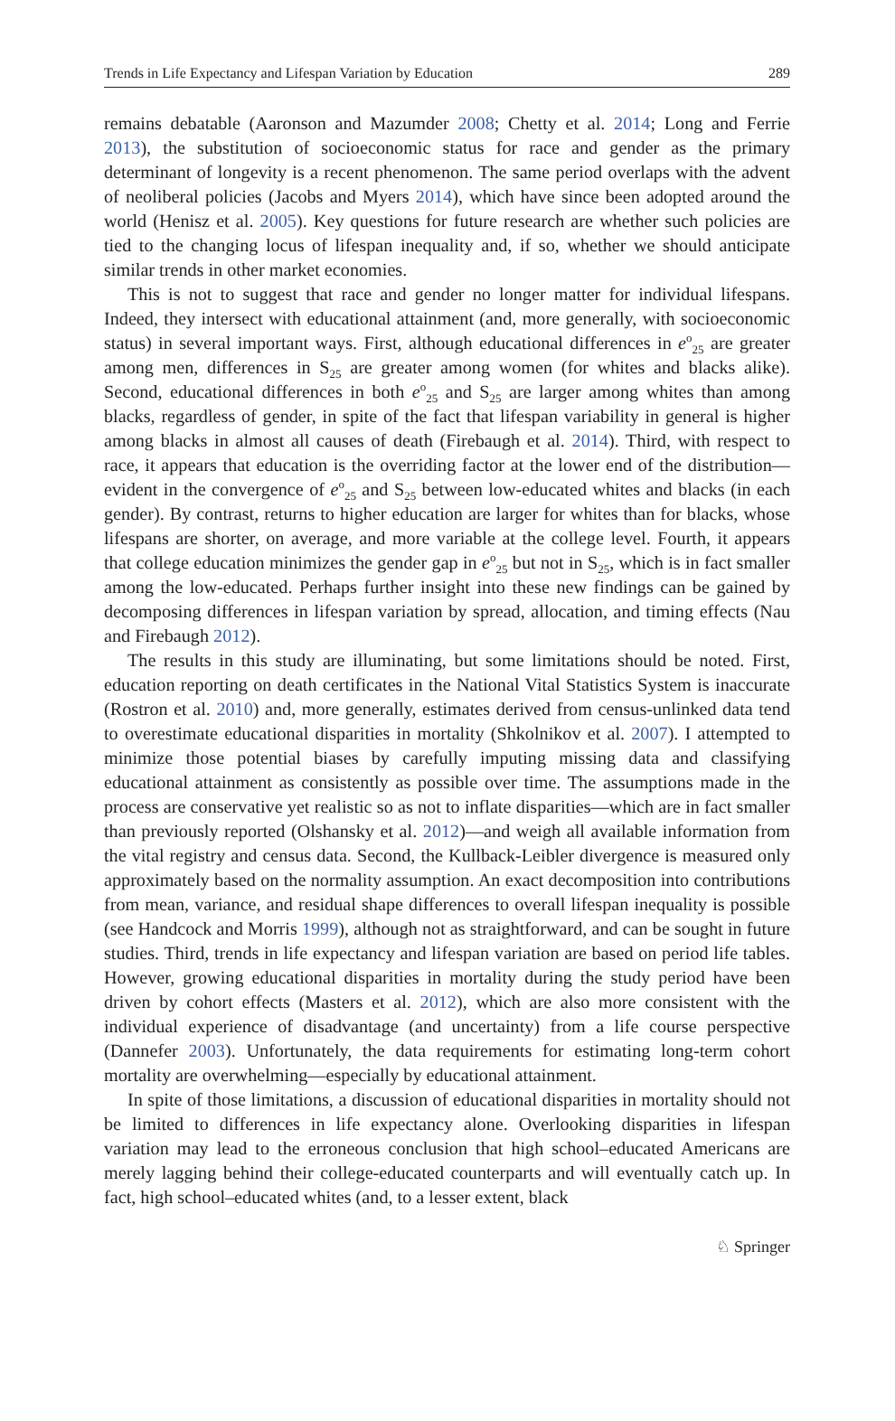Trends in Life Expectancy and Lifespan Variation by Education 289
remains debatable (Aaronson and Mazumder 2008; Chetty et al. 2014; Long and Ferrie 2013), the substitution of socioeconomic status for race and gender as the primary determinant of longevity is a recent phenomenon. The same period overlaps with the advent of neoliberal policies (Jacobs and Myers 2014), which have since been adopted around the world (Henisz et al. 2005). Key questions for future research are whether such policies are tied to the changing locus of lifespan inequality and, if so, whether we should anticipate similar trends in other market economies.
This is not to suggest that race and gender no longer matter for individual lifespans. Indeed, they intersect with educational attainment (and, more generally, with socioeconomic status) in several important ways. First, although educational differences in e<sup>o</sup><sub>25</sub> are greater among men, differences in S<sub>25</sub> are greater among women (for whites and blacks alike). Second, educational differences in both e<sup>o</sup><sub>25</sub> and S<sub>25</sub> are larger among whites than among blacks, regardless of gender, in spite of the fact that lifespan variability in general is higher among blacks in almost all causes of death (Firebaugh et al. 2014). Third, with respect to race, it appears that education is the overriding factor at the lower end of the distribution—evident in the convergence of e<sup>o</sup><sub>25</sub> and S<sub>25</sub> between low-educated whites and blacks (in each gender). By contrast, returns to higher education are larger for whites than for blacks, whose lifespans are shorter, on average, and more variable at the college level. Fourth, it appears that college education minimizes the gender gap in e<sup>o</sup><sub>25</sub> but not in S<sub>25</sub>, which is in fact smaller among the low-educated. Perhaps further insight into these new findings can be gained by decomposing differences in lifespan variation by spread, allocation, and timing effects (Nau and Firebaugh 2012).
The results in this study are illuminating, but some limitations should be noted. First, education reporting on death certificates in the National Vital Statistics System is inaccurate (Rostron et al. 2010) and, more generally, estimates derived from census-unlinked data tend to overestimate educational disparities in mortality (Shkolnikov et al. 2007). I attempted to minimize those potential biases by carefully imputing missing data and classifying educational attainment as consistently as possible over time. The assumptions made in the process are conservative yet realistic so as not to inflate disparities—which are in fact smaller than previously reported (Olshansky et al. 2012)—and weigh all available information from the vital registry and census data. Second, the Kullback-Leibler divergence is measured only approximately based on the normality assumption. An exact decomposition into contributions from mean, variance, and residual shape differences to overall lifespan inequality is possible (see Handcock and Morris 1999), although not as straightforward, and can be sought in future studies. Third, trends in life expectancy and lifespan variation are based on period life tables. However, growing educational disparities in mortality during the study period have been driven by cohort effects (Masters et al. 2012), which are also more consistent with the individual experience of disadvantage (and uncertainty) from a life course perspective (Dannefer 2003). Unfortunately, the data requirements for estimating long-term cohort mortality are overwhelming—especially by educational attainment.
In spite of those limitations, a discussion of educational disparities in mortality should not be limited to differences in life expectancy alone. Overlooking disparities in lifespan variation may lead to the erroneous conclusion that high school–educated Americans are merely lagging behind their college-educated counterparts and will eventually catch up. In fact, high school–educated whites (and, to a lesser extent, black
♘ Springer